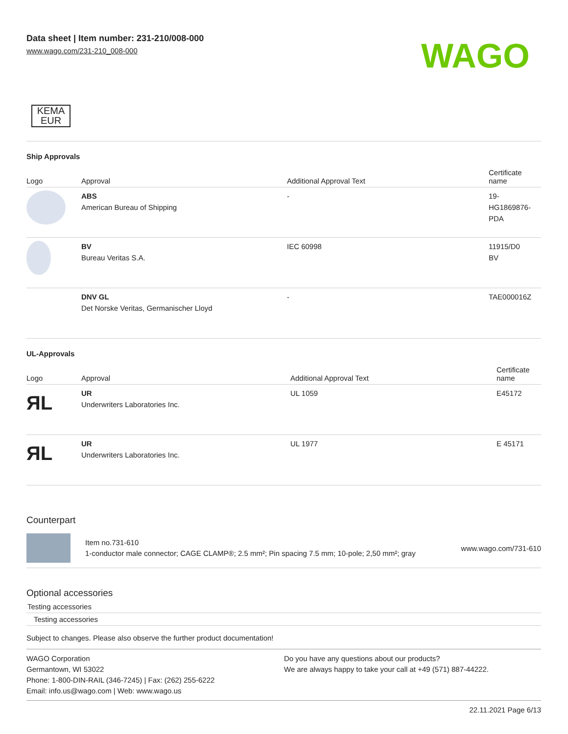Data sheet | Item number: 231-210/008-000
www.wago.com/231-210_008-000
WAGO
KEMA
EUR
Ship Approvals
| Logo | Approval | Additional Approval Text | Certificate name |
| --- | --- | --- | --- |
| | ABS American Bureau of Shipping | - | 19- HG1869876- PDA |
| | BV Bureau Veritas S.A. | IEC 60998 | 11915/D0 BV |
| | DNV GL Det Norske Veritas, Germanischer Lloyd | - | TAE000016Z |
UL-Approvals
| Logo | Approval | Additional Approval Text | Certificate name |
| --- | --- | --- | --- |
| ЯL | UR Underwriters Laboratories Inc. | UL 1059 | E45172 |
| ЯL | UR Underwriters Laboratories Inc. | UL 1977 | E 45171 |
Counterpart
Item no.731-610
1-conductor male connector; CAGE CLAMP®; 2.5 mm²; Pin spacing 7.5 mm; 10-pole; 2,50 mm²; gray
www.wago.com/731-610
Optional accessories
Testing accessories
Testing accessories
Subject to changes. Please also observe the further product documentation!
WAGO Corporation
Germantown, WI 53022
Phone: 1-800-DIN-RAIL (346-7245) | Fax: (262) 255-6222
Email: info.us@wago.com | Web: www.wago.us
Do you have any questions about our products?
We are always happy to take your call at +49 (571) 887-44222.
22.11.2021 Page 6/13